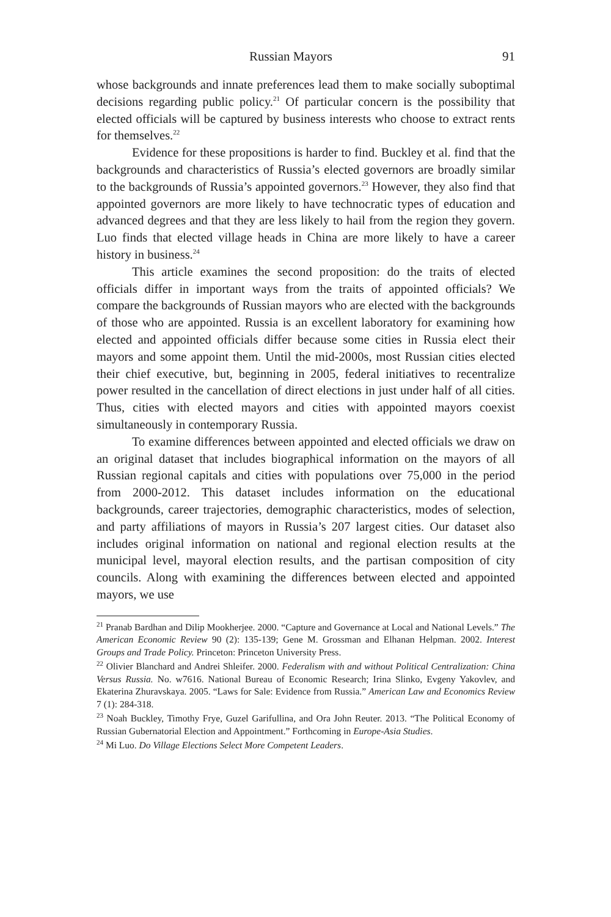Russian Mayors 91
whose backgrounds and innate preferences lead them to make socially suboptimal decisions regarding public policy.<sup>21</sup> Of particular concern is the possibility that elected officials will be captured by business interests who choose to extract rents for themselves.<sup>22</sup>
Evidence for these propositions is harder to find. Buckley et al. find that the backgrounds and characteristics of Russia’s elected governors are broadly similar to the backgrounds of Russia’s appointed governors.<sup>23</sup> However, they also find that appointed governors are more likely to have technocratic types of education and advanced degrees and that they are less likely to hail from the region they govern. Luo finds that elected village heads in China are more likely to have a career history in business.<sup>24</sup>
This article examines the second proposition: do the traits of elected officials differ in important ways from the traits of appointed officials? We compare the backgrounds of Russian mayors who are elected with the backgrounds of those who are appointed. Russia is an excellent laboratory for examining how elected and appointed officials differ because some cities in Russia elect their mayors and some appoint them. Until the mid-2000s, most Russian cities elected their chief executive, but, beginning in 2005, federal initiatives to recentralize power resulted in the cancellation of direct elections in just under half of all cities. Thus, cities with elected mayors and cities with appointed mayors coexist simultaneously in contemporary Russia.
To examine differences between appointed and elected officials we draw on an original dataset that includes biographical information on the mayors of all Russian regional capitals and cities with populations over 75,000 in the period from 2000-2012. This dataset includes information on the educational backgrounds, career trajectories, demographic characteristics, modes of selection, and party affiliations of mayors in Russia’s 207 largest cities. Our dataset also includes original information on national and regional election results at the municipal level, mayoral election results, and the partisan composition of city councils. Along with examining the differences between elected and appointed mayors, we use
<sup>21</sup> Pranab Bardhan and Dilip Mookherjee. 2000. “Capture and Governance at Local and National Levels.” The American Economic Review 90 (2): 135-139; Gene M. Grossman and Elhanan Helpman. 2002. Interest Groups and Trade Policy. Princeton: Princeton University Press.
<sup>22</sup> Olivier Blanchard and Andrei Shleifer. 2000. Federalism with and without Political Centralization: China Versus Russia. No. w7616. National Bureau of Economic Research; Irina Slinko, Evgeny Yakovlev, and Ekaterina Zhuravskaya. 2005. “Laws for Sale: Evidence from Russia.” American Law and Economics Review 7 (1): 284-318.
<sup>23</sup> Noah Buckley, Timothy Frye, Guzel Garifullina, and Ora John Reuter. 2013. “The Political Economy of Russian Gubernatorial Election and Appointment.” Forthcoming in Europe-Asia Studies.
<sup>24</sup> Mi Luo. Do Village Elections Select More Competent Leaders.